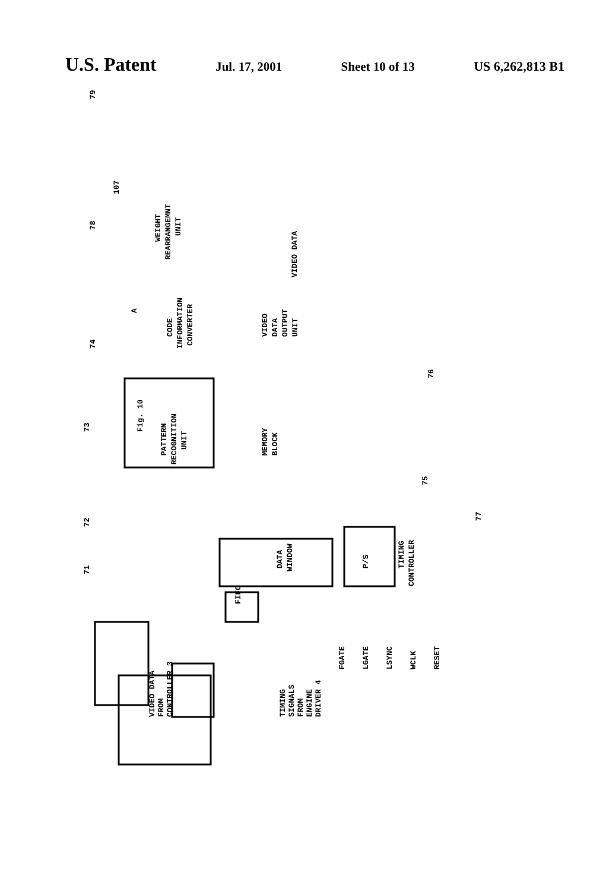U.S. Patent Jul. 17, 2001 Sheet 10 of 13 US 6,262,813 B1
Fig. 10
DATA
WINDOW
PATTERN
RECOGNITION
UNIT
P/S
FIFO
CODE
INFORMATION
CONVERTER
WEIGHT
REARRANGEMNT
UNIT
MEMORY
BLOCK
VIDEO
DATA
OUTPUT
UNIT
VIDEO DATA
TIMING
CONTROLLER
VIDEO DATA
FROM
CONTROLLER 3
TIMING
SIGNALS
FROM
ENGINE
DRIVER 4
FGATE
LGATE
LSYNC
WCLK
RESET
71
72
73
74
78
79
107
75
76
77
A